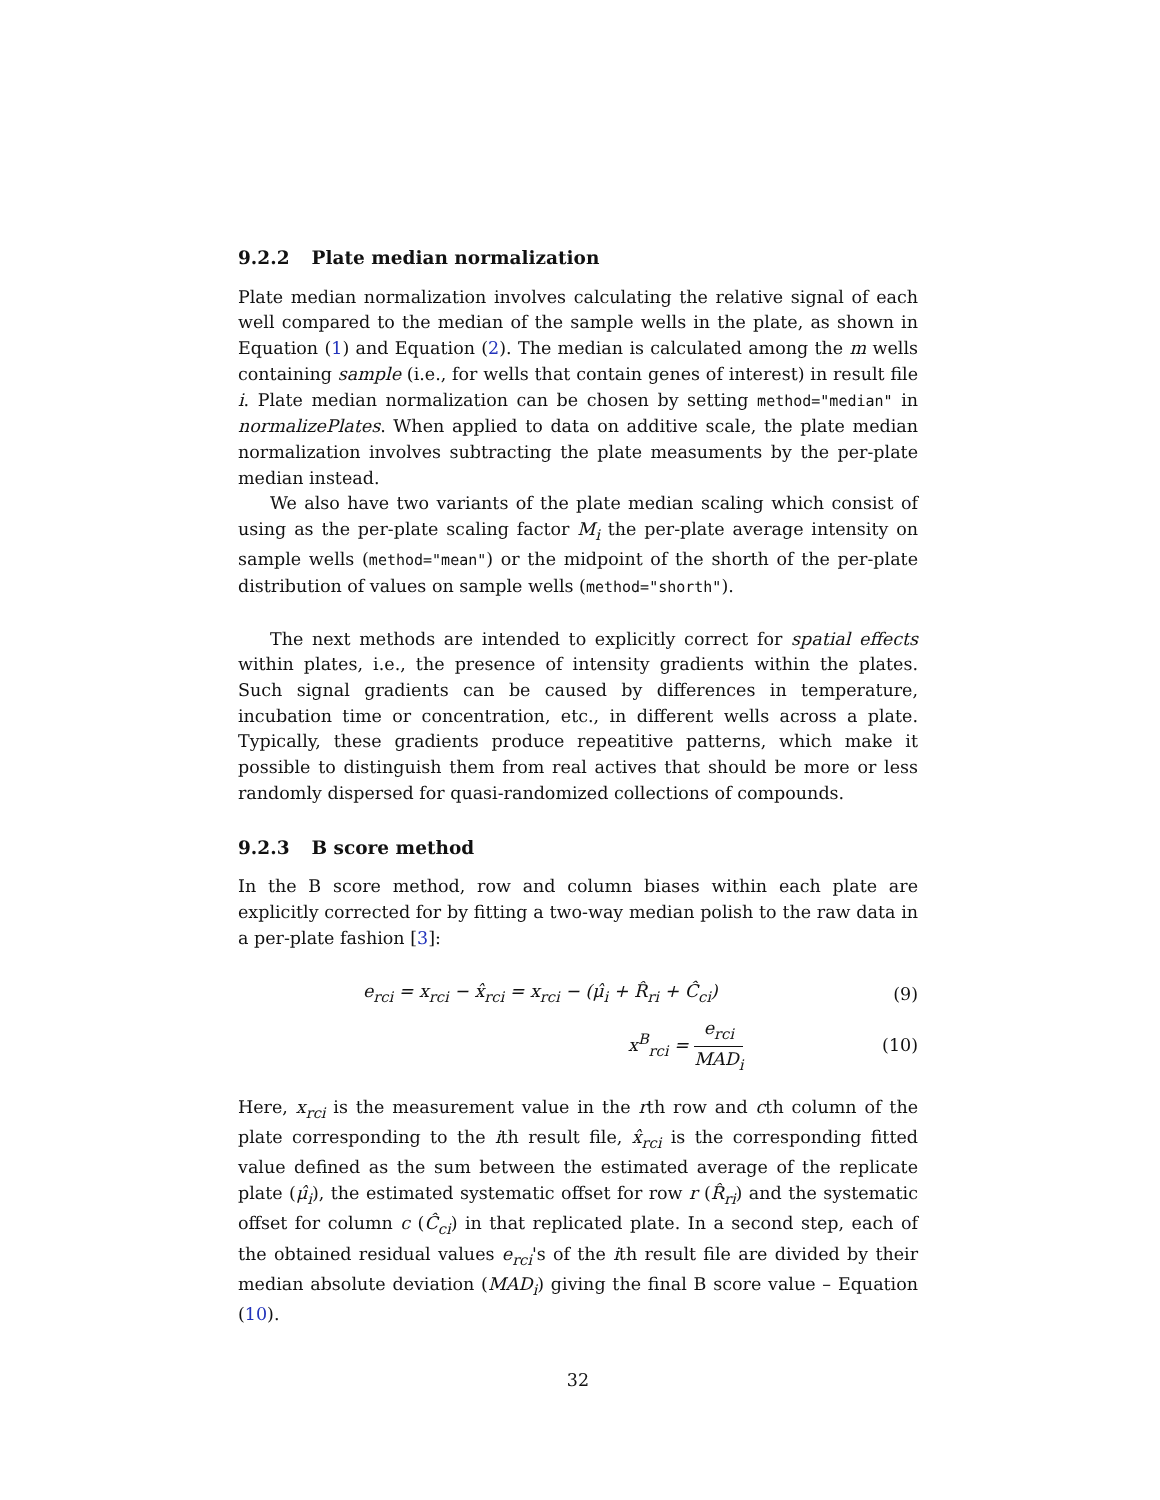9.2.2 Plate median normalization
Plate median normalization involves calculating the relative signal of each well compared to the median of the sample wells in the plate, as shown in Equation (1) and Equation (2). The median is calculated among the m wells containing sample (i.e., for wells that contain genes of interest) in result file i. Plate median normalization can be chosen by setting method="median" in normalizePlates. When applied to data on additive scale, the plate median normalization involves subtracting the plate measuments by the per-plate median instead.
We also have two variants of the plate median scaling which consist of using as the per-plate scaling factor M<sub>i</sub> the per-plate average intensity on sample wells (method="mean") or the midpoint of the shorth of the per-plate distribution of values on sample wells (method="shorth").
The next methods are intended to explicitly correct for spatial effects within plates, i.e., the presence of intensity gradients within the plates. Such signal gradients can be caused by differences in temperature, incubation time or concentration, etc., in different wells across a plate. Typically, these gradients produce repeatitive patterns, which make it possible to distinguish them from real actives that should be more or less randomly dispersed for quasi-randomized collections of compounds.
9.2.3 B score method
In the B score method, row and column biases within each plate are explicitly corrected for by fitting a two-way median polish to the raw data in a per-plate fashion [3]:
e<sub>rci</sub> = x<sub>rci</sub> − x̂<sub>rci</sub> = x<sub>rci</sub> − (μ̂<sub>i</sub> + R̂<sub>ri</sub> + Ĉ<sub>ci</sub>) (9)
x<sup>B</sup><sub>rci</sub> = e<sub>rci</sub> MAD<sub>i</sub> (10)
Here, x<sub>rci</sub> is the measurement value in the rth row and cth column of the plate corresponding to the ith result file, x̂<sub>rci</sub> is the corresponding fitted value defined as the sum between the estimated average of the replicate plate (μ̂<sub>i</sub>), the estimated systematic offset for row r (R̂<sub>ri</sub>) and the systematic offset for column c (Ĉ<sub>ci</sub>) in that replicated plate. In a second step, each of the obtained residual values e<sub>rci</sub>'s of the ith result file are divided by their median absolute deviation (MAD<sub>i</sub>) giving the final B score value – Equation (10).
32